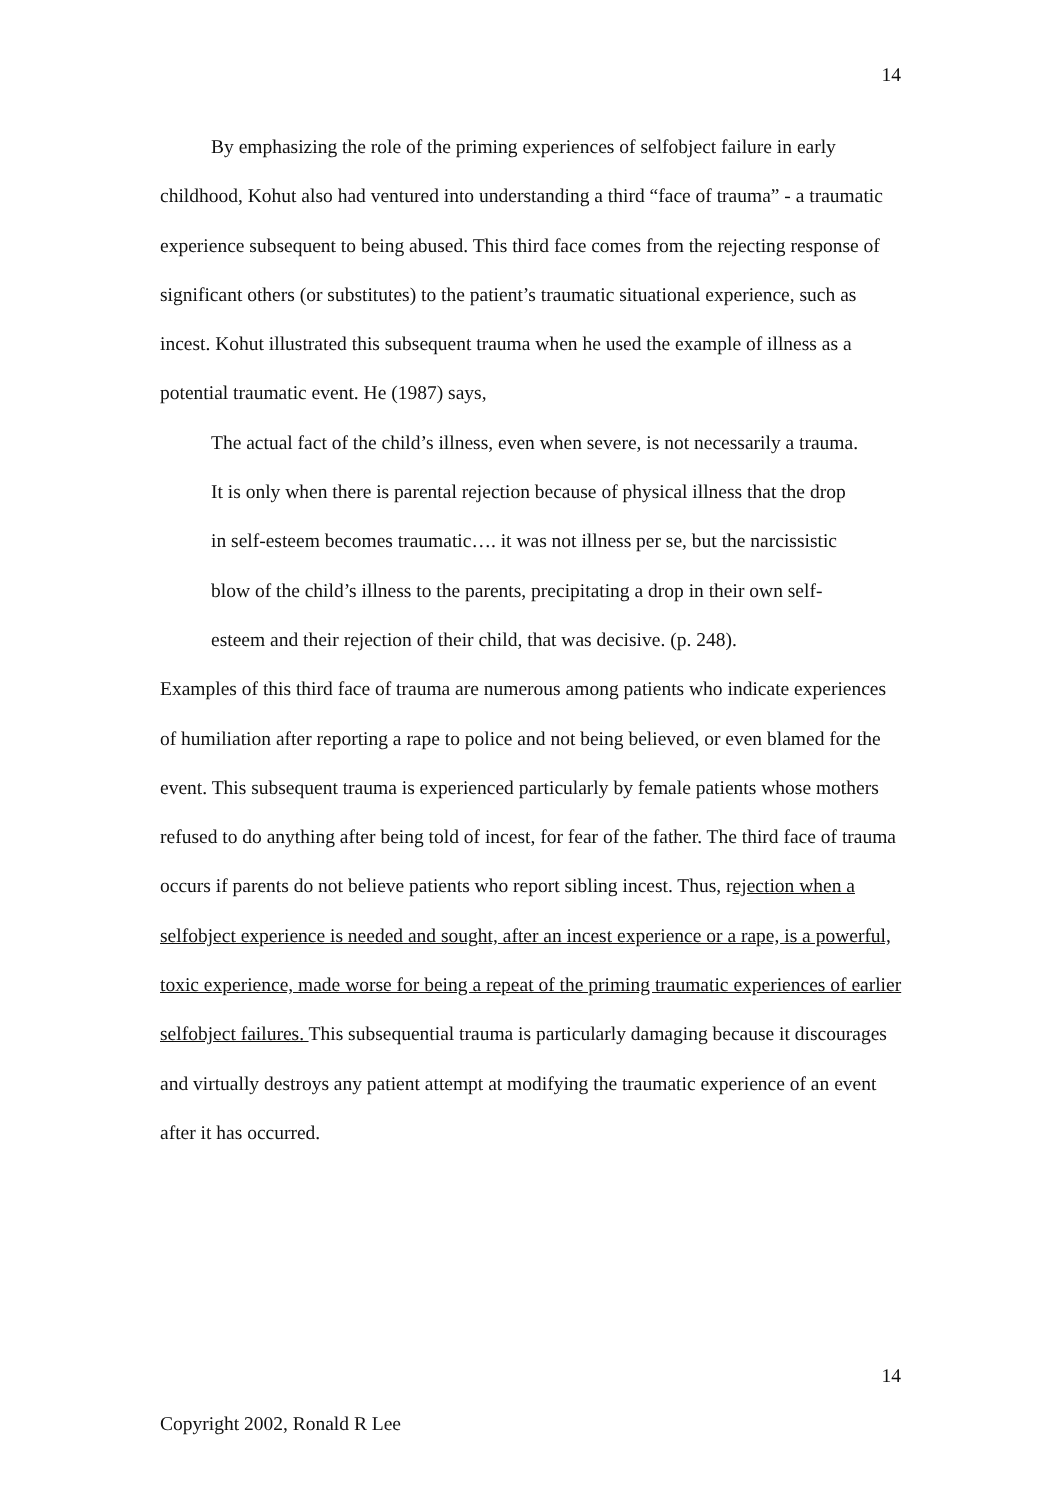14
By emphasizing the role of the priming experiences of selfobject failure in early childhood, Kohut also had ventured into understanding a third “face of trauma” - a traumatic experience subsequent to being abused. This third face comes from the rejecting response of significant others (or substitutes) to the patient’s traumatic situational experience, such as incest. Kohut illustrated this subsequent trauma when he used the example of illness as a potential traumatic event. He (1987) says,
The actual fact of the child’s illness, even when severe, is not necessarily a trauma. It is only when there is parental rejection because of physical illness that the drop in self-esteem becomes traumatic…. it was not illness per se, but the narcissistic blow of the child’s illness to the parents, precipitating a drop in their own self-esteem and their rejection of their child, that was decisive. (p. 248).
Examples of this third face of trauma are numerous among patients who indicate experiences of humiliation after reporting a rape to police and not being believed, or even blamed for the event. This subsequent trauma is experienced particularly by female patients whose mothers refused to do anything after being told of incest, for fear of the father. The third face of trauma occurs if parents do not believe patients who report sibling incest. Thus, rejection when a selfobject experience is needed and sought, after an incest experience or a rape, is a powerful, toxic experience, made worse for being a repeat of the priming traumatic experiences of earlier selfobject failures. This subsequential trauma is particularly damaging because it discourages and virtually destroys any patient attempt at modifying the traumatic experience of an event after it has occurred.
14
Copyright 2002, Ronald R Lee